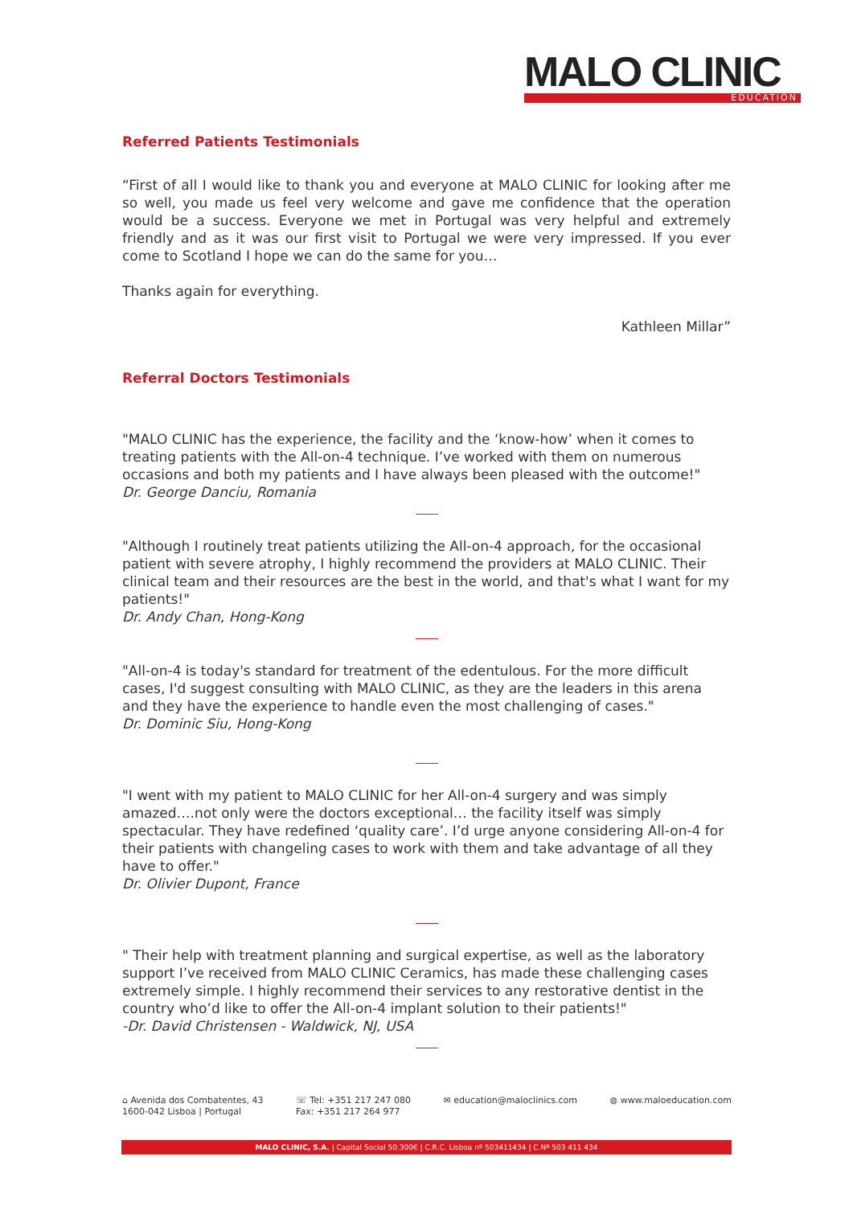MALO CLINIC
EDUCATION
Referred Patients Testimonials
“First of all I would like to thank you and everyone at MALO CLINIC for looking after me so well, you made us feel very welcome and gave me confidence that the operation would be a success. Everyone we met in Portugal was very helpful and extremely friendly and as it was our first visit to Portugal we were very impressed. If you ever come to Scotland I hope we can do the same for you…
Thanks again for everything.
Kathleen Millar”
Referral Doctors Testimonials
"MALO CLINIC has the experience, the facility and the ‘know-how’ when it comes to treating patients with the All-on-4 technique. I’ve worked with them on numerous occasions and both my patients and I have always been pleased with the outcome!"
Dr. George Danciu, Romania
"Although I routinely treat patients utilizing the All-on-4 approach, for the occasional patient with severe atrophy, I highly recommend the providers at MALO CLINIC. Their clinical team and their resources are the best in the world, and that's what I want for my patients!"
Dr. Andy Chan, Hong-Kong
"All-on-4 is today's standard for treatment of the edentulous. For the more difficult cases, I'd suggest consulting with MALO CLINIC, as they are the leaders in this arena and they have the experience to handle even the most challenging of cases."
Dr. Dominic Siu, Hong-Kong
"I went with my patient to MALO CLINIC for her All-on-4 surgery and was simply amazed….not only were the doctors exceptional… the facility itself was simply spectacular. They have redefined ‘quality care’. I’d urge anyone considering All-on-4 for their patients with changeling cases to work with them and take advantage of all they have to offer."
Dr. Olivier Dupont, France
" Their help with treatment planning and surgical expertise, as well as the laboratory support I’ve received from MALO CLINIC Ceramics, has made these challenging cases extremely simple. I highly recommend their services to any restorative dentist in the country who’d like to offer the All-on-4 implant solution to their patients!"
-Dr. David Christensen - Waldwick, NJ, USA
⌂ Avenida dos Combatentes, 43
1600-042 Lisboa | Portugal
☏ Tel: +351 217 247 080
Fax: +351 217 264 977
✉ education@maloclinics.com ◍ www.maloeducation.com
MALO CLINIC, S.A. | Capital Social 50.300€ | C.R.C. Lisboa nº 503411434 | C.Nº 503 411 434